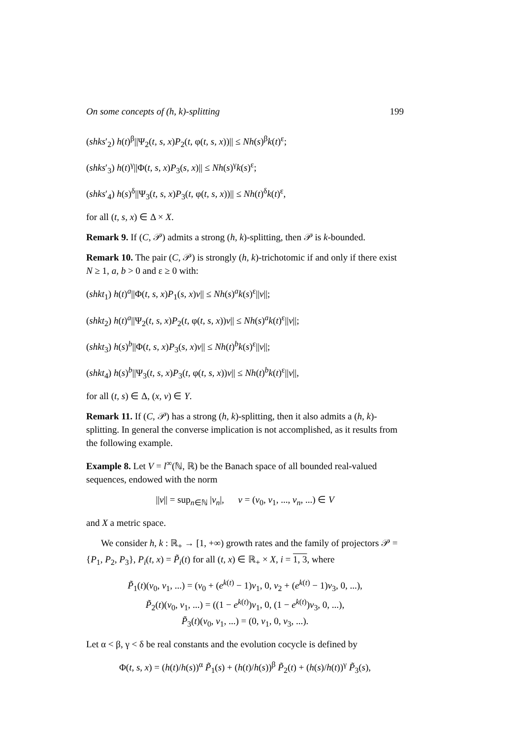On some concepts of (h, k)-splitting 199
(shks′<sub>2</sub>) h(t)<sup>β</sup>||Ψ<sub>2</sub>(t, s, x)P<sub>2</sub>(t, φ(t, s, x))|| ≤ Nh(s)<sup>β</sup>k(t)<sup>ε</sup>;
(shks′<sub>3</sub>) h(t)<sup>γ</sup>||Φ(t, s, x)P<sub>3</sub>(s, x)|| ≤ Nh(s)<sup>γ</sup>k(s)<sup>ε</sup>;
(shks′<sub>4</sub>) h(s)<sup>δ</sup>||Ψ<sub>3</sub>(t, s, x)P<sub>3</sub>(t, φ(t, s, x))|| ≤ Nh(t)<sup>δ</sup>k(t)<sup>ε</sup>,
for all (t, s, x) ∈ Δ × X.
Remark 9. If (C, 𝒫) admits a strong (h, k)-splitting, then 𝒫 is k-bounded.
Remark 10. The pair (C, 𝒫) is strongly (h, k)-trichotomic if and only if there exist N ≥ 1, a, b > 0 and ε ≥ 0 with:
(shkt<sub>1</sub>) h(t)<sup>a</sup>||Φ(t, s, x)P<sub>1</sub>(s, x)v|| ≤ Nh(s)<sup>a</sup>k(s)<sup>ε</sup>||v||;
(shkt<sub>2</sub>) h(t)<sup>a</sup>||Ψ<sub>2</sub>(t, s, x)P<sub>2</sub>(t, φ(t, s, x))v|| ≤ Nh(s)<sup>a</sup>k(t)<sup>ε</sup>||v||;
(shkt<sub>3</sub>) h(s)<sup>b</sup>||Φ(t, s, x)P<sub>3</sub>(s, x)v|| ≤ Nh(t)<sup>b</sup>k(s)<sup>ε</sup>||v||;
(shkt<sub>4</sub>) h(s)<sup>b</sup>||Ψ<sub>3</sub>(t, s, x)P<sub>3</sub>(t, φ(t, s, x))v|| ≤ Nh(t)<sup>b</sup>k(t)<sup>ε</sup>||v||,
for all (t, s) ∈ Δ, (x, v) ∈ Y.
Remark 11. If (C, 𝒫) has a strong (h, k)-splitting, then it also admits a (h, k)-splitting. In general the converse implication is not accomplished, as it results from the following example.
Example 8. Let V = l<sup>∞</sup>(ℕ, ℝ) be the Banach space of all bounded real-valued sequences, endowed with the norm
||v|| = sup<sub>n∈ℕ</sub> |v<sub>n</sub>|, v = (v<sub>0</sub>, v<sub>1</sub>, ..., v<sub>n</sub>, ...) ∈ V
and X a metric space.
We consider h, k : ℝ<sub>+</sub> → [1, +∞) growth rates and the family of projectors 𝒫 = {P<sub>1</sub>, P<sub>2</sub>, P<sub>3</sub>}, P<sub>i</sub>(t, x) = P̃<sub>i</sub>(t) for all (t, x) ∈ ℝ<sub>+</sub> × X, i = 1, 3, where
P̃<sub>1</sub>(t)(v<sub>0</sub>, v<sub>1</sub>, ...) = (v<sub>0</sub> + (e<sup>k(t)</sup> − 1)v<sub>1</sub>, 0, v<sub>2</sub> + (e<sup>k(t)</sup> − 1)v<sub>3</sub>, 0, ...),
P̃<sub>2</sub>(t)(v<sub>0</sub>, v<sub>1</sub>, ...) = ((1 − e<sup>k(t)</sup>)v<sub>1</sub>, 0, (1 − e<sup>k(t)</sup>)v<sub>3</sub>, 0, ...),
P̃<sub>3</sub>(t)(v<sub>0</sub>, v<sub>1</sub>, ...) = (0, v<sub>1</sub>, 0, v<sub>3</sub>, ...).
Let α < β, γ < δ be real constants and the evolution cocycle is defined by
Φ(t, s, x) = (h(t)/h(s))<sup>α</sup> P̃<sub>1</sub>(s) + (h(t)/h(s))<sup>β</sup> P̃<sub>2</sub>(t) + (h(s)/h(t))<sup>γ</sup> P̃<sub>3</sub>(s),